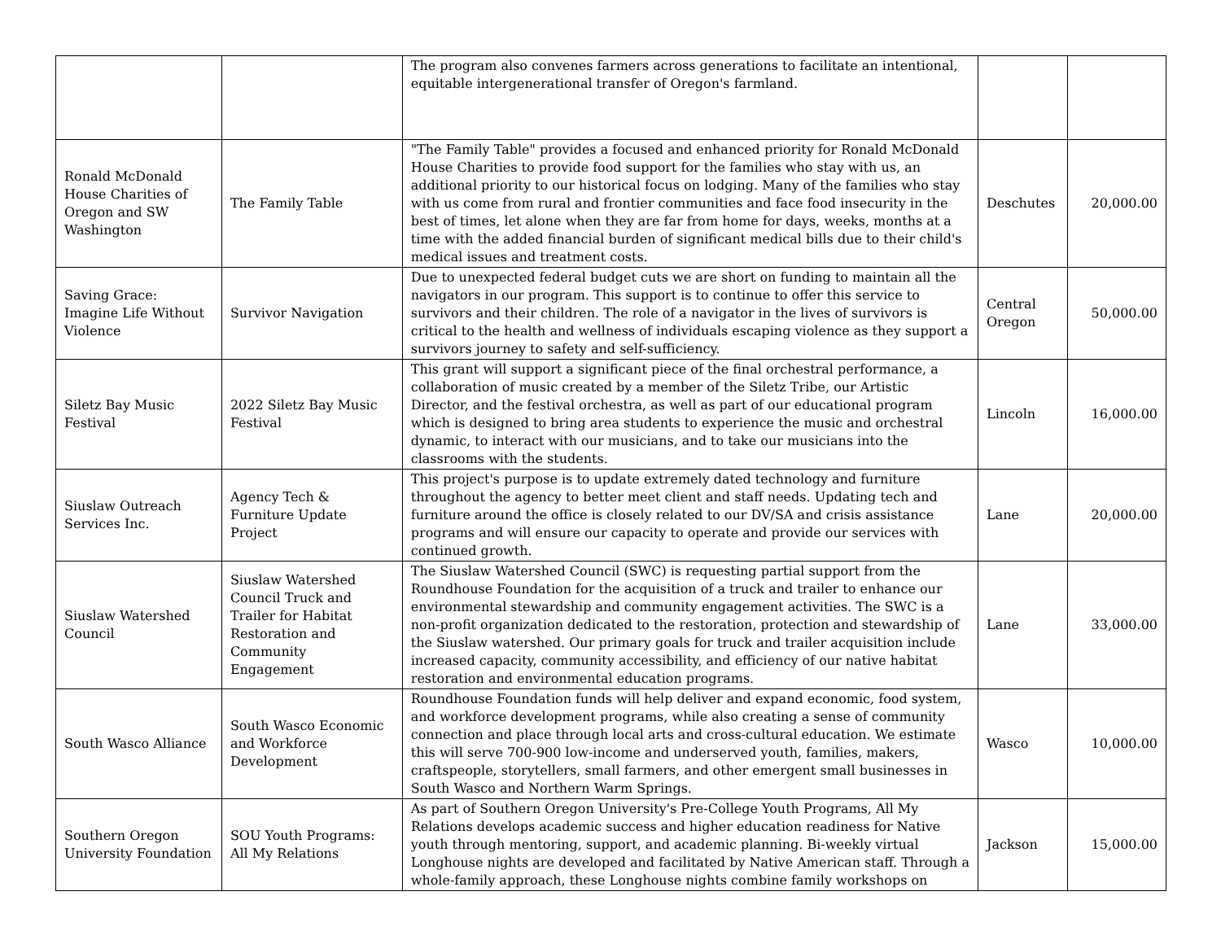| | | The program also convenes farmers across generations to facilitate an intentional, equitable intergenerational transfer of Oregon's farmland. | | |
| Ronald McDonald House Charities of Oregon and SW Washington | The Family Table | "The Family Table" provides a focused and enhanced priority for Ronald McDonald House Charities to provide food support for the families who stay with us, an additional priority to our historical focus on lodging. Many of the families who stay with us come from rural and frontier communities and face food insecurity in the best of times, let alone when they are far from home for days, weeks, months at a time with the added financial burden of significant medical bills due to their child's medical issues and treatment costs. | Deschutes | 20,000.00 |
| Saving Grace: Imagine Life Without Violence | Survivor Navigation | Due to unexpected federal budget cuts we are short on funding to maintain all the navigators in our program. This support is to continue to offer this service to survivors and their children. The role of a navigator in the lives of survivors is critical to the health and wellness of individuals escaping violence as they support a survivors journey to safety and self-sufficiency. | Central Oregon | 50,000.00 |
| Siletz Bay Music Festival | 2022 Siletz Bay Music Festival | This grant will support a significant piece of the final orchestral performance, a collaboration of music created by a member of the Siletz Tribe, our Artistic Director, and the festival orchestra, as well as part of our educational program which is designed to bring area students to experience the music and orchestral dynamic, to interact with our musicians, and to take our musicians into the classrooms with the students. | Lincoln | 16,000.00 |
| Siuslaw Outreach Services Inc. | Agency Tech & Furniture Update Project | This project's purpose is to update extremely dated technology and furniture throughout the agency to better meet client and staff needs. Updating tech and furniture around the office is closely related to our DV/SA and crisis assistance programs and will ensure our capacity to operate and provide our services with continued growth. | Lane | 20,000.00 |
| Siuslaw Watershed Council | Siuslaw Watershed Council Truck and Trailer for Habitat Restoration and Community Engagement | The Siuslaw Watershed Council (SWC) is requesting partial support from the Roundhouse Foundation for the acquisition of a truck and trailer to enhance our environmental stewardship and community engagement activities. The SWC is a non-profit organization dedicated to the restoration, protection and stewardship of the Siuslaw watershed. Our primary goals for truck and trailer acquisition include increased capacity, community accessibility, and efficiency of our native habitat restoration and environmental education programs. | Lane | 33,000.00 |
| South Wasco Alliance | South Wasco Economic and Workforce Development | Roundhouse Foundation funds will help deliver and expand economic, food system, and workforce development programs, while also creating a sense of community connection and place through local arts and cross-cultural education. We estimate this will serve 700-900 low-income and underserved youth, families, makers, craftspeople, storytellers, small farmers, and other emergent small businesses in South Wasco and Northern Warm Springs. | Wasco | 10,000.00 |
| Southern Oregon University Foundation | SOU Youth Programs: All My Relations | As part of Southern Oregon University's Pre-College Youth Programs, All My Relations develops academic success and higher education readiness for Native youth through mentoring, support, and academic planning. Bi-weekly virtual Longhouse nights are developed and facilitated by Native American staff. Through a whole-family approach, these Longhouse nights combine family workshops on | Jackson | 15,000.00 |